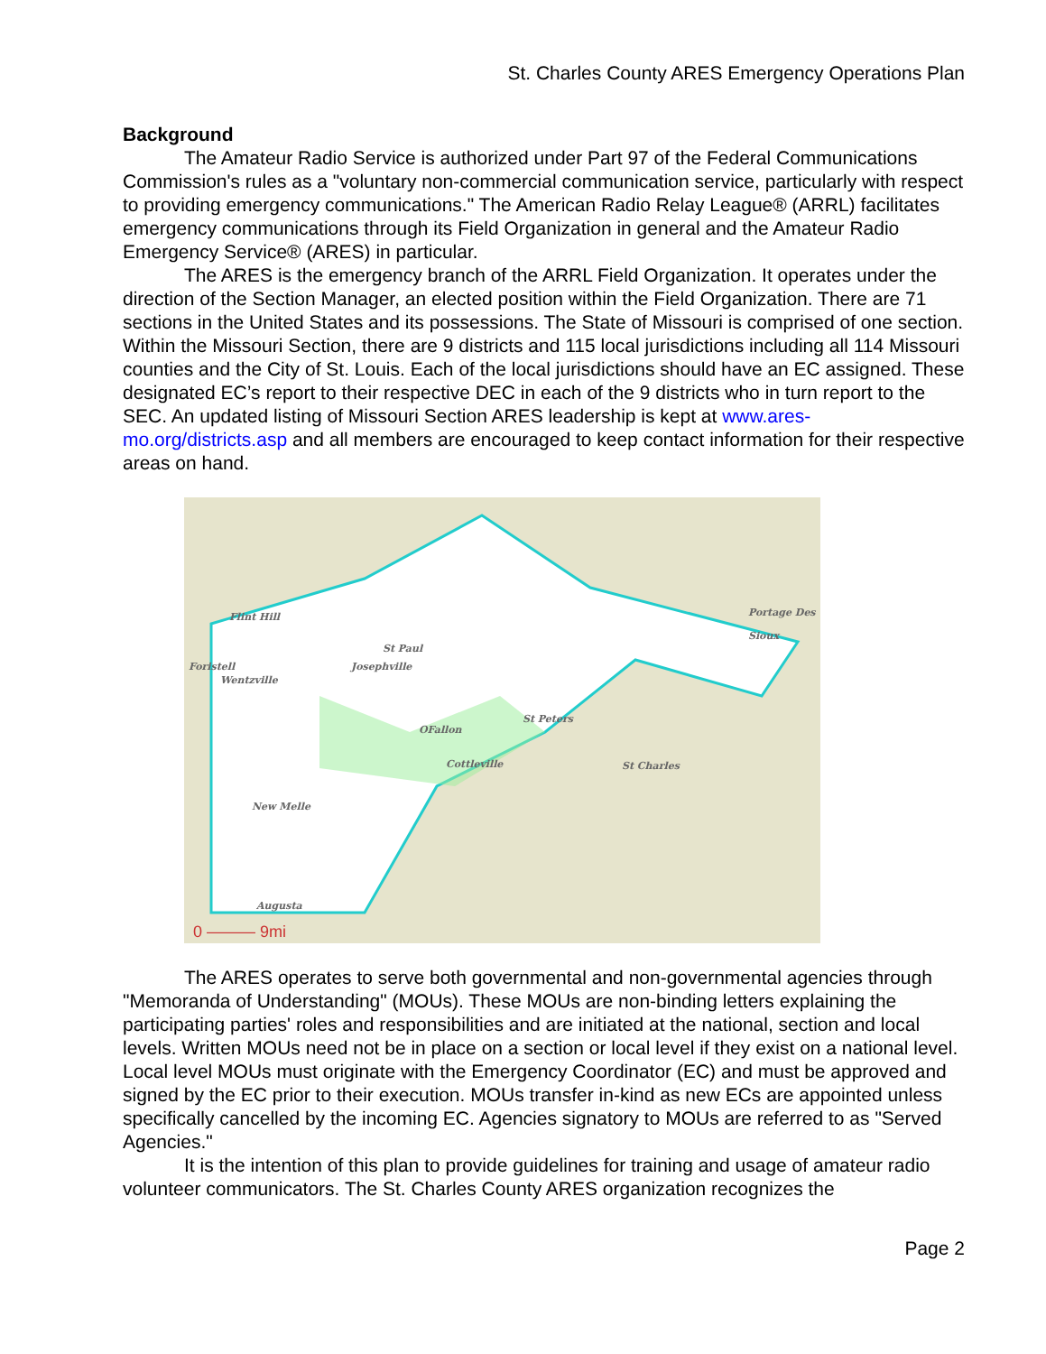St. Charles County ARES Emergency Operations Plan
Background
The Amateur Radio Service is authorized under Part 97 of the Federal Communications Commission's rules as a "voluntary non-commercial communication service, particularly with respect to providing emergency communications." The American Radio Relay League® (ARRL) facilitates emergency communications through its Field Organization in general and the Amateur Radio Emergency Service® (ARES) in particular.
The ARES is the emergency branch of the ARRL Field Organization. It operates under the direction of the Section Manager, an elected position within the Field Organization. There are 71 sections in the United States and its possessions. The State of Missouri is comprised of one section. Within the Missouri Section, there are 9 districts and 115 local jurisdictions including all 114 Missouri counties and the City of St. Louis. Each of the local jurisdictions should have an EC assigned. These designated EC’s report to their respective DEC in each of the 9 districts who in turn report to the SEC. An updated listing of Missouri Section ARES leadership is kept at www.ares-mo.org/districts.asp and all members are encouraged to keep contact information for their respective areas on hand.
Flint Hill
Foristell
Wentzville
St Paul
Josephville
OFallon
St Peters
Cottleville St Charles
New Melle
Portage Des Sioux
Augusta
0 ——— 9mi
The ARES operates to serve both governmental and non-governmental agencies through "Memoranda of Understanding" (MOUs). These MOUs are non-binding letters explaining the participating parties' roles and responsibilities and are initiated at the national, section and local levels. Written MOUs need not be in place on a section or local level if they exist on a national level. Local level MOUs must originate with the Emergency Coordinator (EC) and must be approved and signed by the EC prior to their execution. MOUs transfer in-kind as new ECs are appointed unless specifically cancelled by the incoming EC. Agencies signatory to MOUs are referred to as "Served Agencies."
It is the intention of this plan to provide guidelines for training and usage of amateur radio volunteer communicators. The St. Charles County ARES organization recognizes the
Page 2